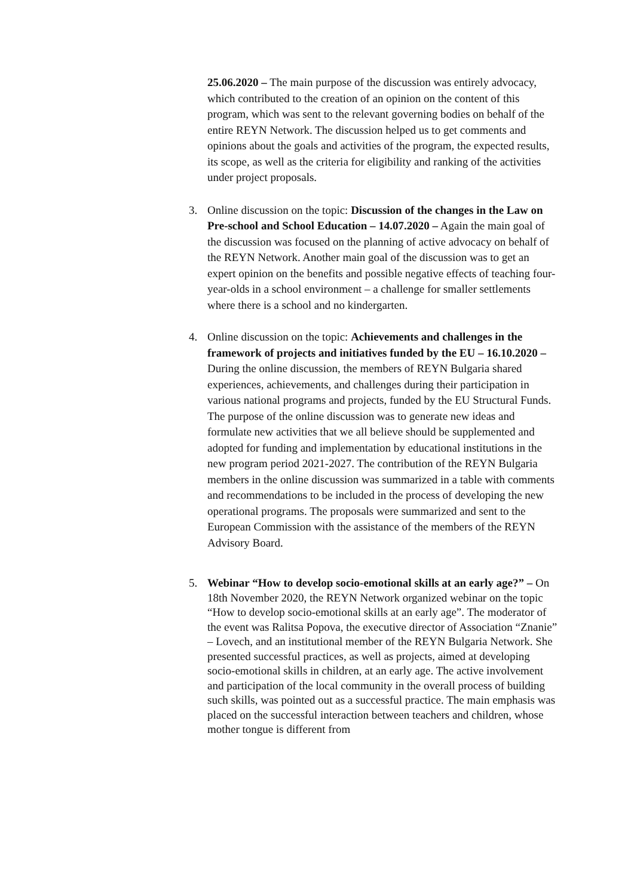25.06.2020 – The main purpose of the discussion was entirely advocacy, which contributed to the creation of an opinion on the content of this program, which was sent to the relevant governing bodies on behalf of the entire REYN Network. The discussion helped us to get comments and opinions about the goals and activities of the program, the expected results, its scope, as well as the criteria for eligibility and ranking of the activities under project proposals.
3. Online discussion on the topic: Discussion of the changes in the Law on Pre-school and School Education – 14.07.2020 – Again the main goal of the discussion was focused on the planning of active advocacy on behalf of the REYN Network. Another main goal of the discussion was to get an expert opinion on the benefits and possible negative effects of teaching four-year-olds in a school environment – a challenge for smaller settlements where there is a school and no kindergarten.
4. Online discussion on the topic: Achievements and challenges in the framework of projects and initiatives funded by the EU – 16.10.2020 – During the online discussion, the members of REYN Bulgaria shared experiences, achievements, and challenges during their participation in various national programs and projects, funded by the EU Structural Funds. The purpose of the online discussion was to generate new ideas and formulate new activities that we all believe should be supplemented and adopted for funding and implementation by educational institutions in the new program period 2021-2027. The contribution of the REYN Bulgaria members in the online discussion was summarized in a table with comments and recommendations to be included in the process of developing the new operational programs. The proposals were summarized and sent to the European Commission with the assistance of the members of the REYN Advisory Board.
5. Webinar “How to develop socio-emotional skills at an early age?” – On 18th November 2020, the REYN Network organized webinar on the topic “How to develop socio-emotional skills at an early age”. The moderator of the event was Ralitsa Popova, the executive director of Association “Znanie” – Lovech, and an institutional member of the REYN Bulgaria Network. She presented successful practices, as well as projects, aimed at developing socio-emotional skills in children, at an early age. The active involvement and participation of the local community in the overall process of building such skills, was pointed out as a successful practice. The main emphasis was placed on the successful interaction between teachers and children, whose mother tongue is different from